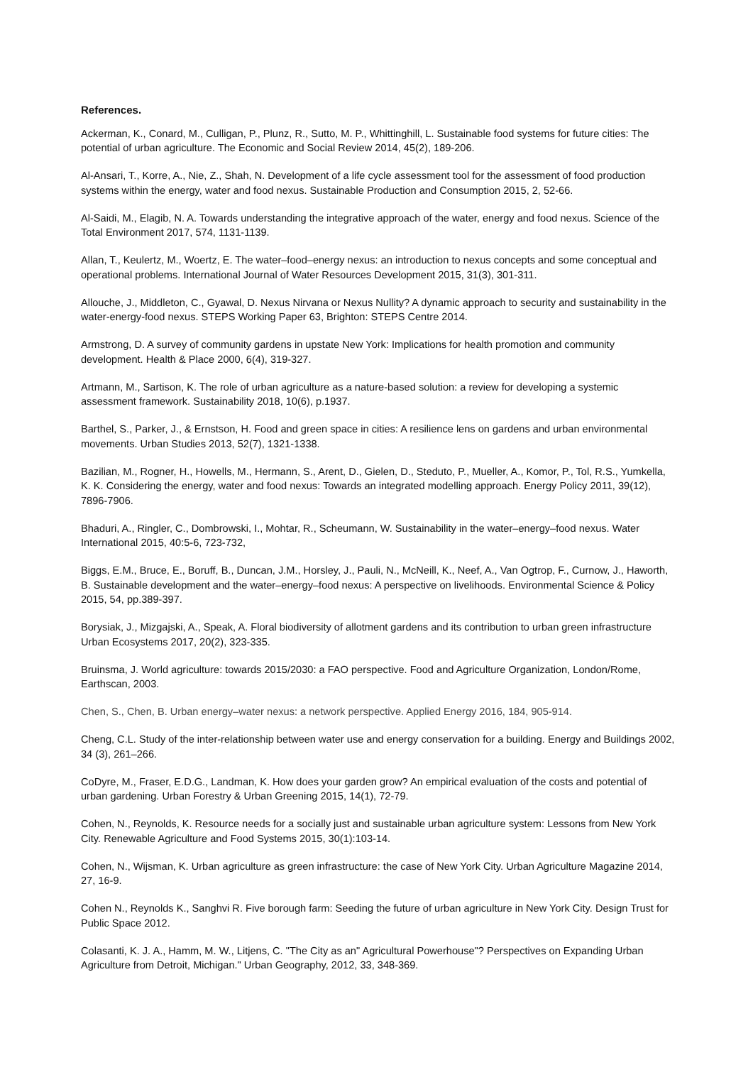References.
Ackerman, K., Conard, M., Culligan, P., Plunz, R., Sutto, M. P., Whittinghill, L. Sustainable food systems for future cities: The potential of urban agriculture. The Economic and Social Review 2014, 45(2), 189-206.
Al-Ansari, T., Korre, A., Nie, Z., Shah, N. Development of a life cycle assessment tool for the assessment of food production systems within the energy, water and food nexus. Sustainable Production and Consumption 2015, 2, 52-66.
Al-Saidi, M., Elagib, N. A. Towards understanding the integrative approach of the water, energy and food nexus. Science of the Total Environment 2017, 574, 1131-1139.
Allan, T., Keulertz, M., Woertz, E. The water–food–energy nexus: an introduction to nexus concepts and some conceptual and operational problems. International Journal of Water Resources Development 2015, 31(3), 301-311.
Allouche, J., Middleton, C., Gyawal, D. Nexus Nirvana or Nexus Nullity? A dynamic approach to security and sustainability in the water-energy-food nexus. STEPS Working Paper 63, Brighton: STEPS Centre 2014.
Armstrong, D. A survey of community gardens in upstate New York: Implications for health promotion and community development. Health & Place 2000, 6(4), 319-327.
Artmann, M., Sartison, K. The role of urban agriculture as a nature-based solution: a review for developing a systemic assessment framework. Sustainability 2018, 10(6), p.1937.
Barthel, S., Parker, J., & Ernstson, H. Food and green space in cities: A resilience lens on gardens and urban environmental movements. Urban Studies 2013, 52(7), 1321-1338.
Bazilian, M., Rogner, H., Howells, M., Hermann, S., Arent, D., Gielen, D., Steduto, P., Mueller, A., Komor, P., Tol, R.S., Yumkella, K. K. Considering the energy, water and food nexus: Towards an integrated modelling approach. Energy Policy 2011, 39(12), 7896-7906.
Bhaduri, A., Ringler, C., Dombrowski, I., Mohtar, R., Scheumann, W. Sustainability in the water–energy–food nexus. Water International 2015, 40:5-6, 723-732,
Biggs, E.M., Bruce, E., Boruff, B., Duncan, J.M., Horsley, J., Pauli, N., McNeill, K., Neef, A., Van Ogtrop, F., Curnow, J., Haworth, B. Sustainable development and the water–energy–food nexus: A perspective on livelihoods. Environmental Science & Policy 2015, 54, pp.389-397.
Borysiak, J., Mizgajski, A., Speak, A. Floral biodiversity of allotment gardens and its contribution to urban green infrastructure Urban Ecosystems 2017, 20(2), 323-335.
Bruinsma, J. World agriculture: towards 2015/2030: a FAO perspective. Food and Agriculture Organization, London/Rome, Earthscan, 2003.
Chen, S., Chen, B. Urban energy–water nexus: a network perspective. Applied Energy 2016, 184, 905-914.
Cheng, C.L. Study of the inter-relationship between water use and energy conservation for a building. Energy and Buildings 2002, 34 (3), 261–266.
CoDyre, M., Fraser, E.D.G., Landman, K. How does your garden grow? An empirical evaluation of the costs and potential of urban gardening. Urban Forestry & Urban Greening 2015, 14(1), 72-79.
Cohen, N., Reynolds, K. Resource needs for a socially just and sustainable urban agriculture system: Lessons from New York City. Renewable Agriculture and Food Systems 2015, 30(1):103-14.
Cohen, N., Wijsman, K. Urban agriculture as green infrastructure: the case of New York City. Urban Agriculture Magazine 2014, 27, 16-9.
Cohen N., Reynolds K., Sanghvi R. Five borough farm: Seeding the future of urban agriculture in New York City. Design Trust for Public Space 2012.
Colasanti, K. J. A., Hamm, M. W., Litjens, C. "The City as an" Agricultural Powerhouse"? Perspectives on Expanding Urban Agriculture from Detroit, Michigan." Urban Geography, 2012, 33, 348-369.